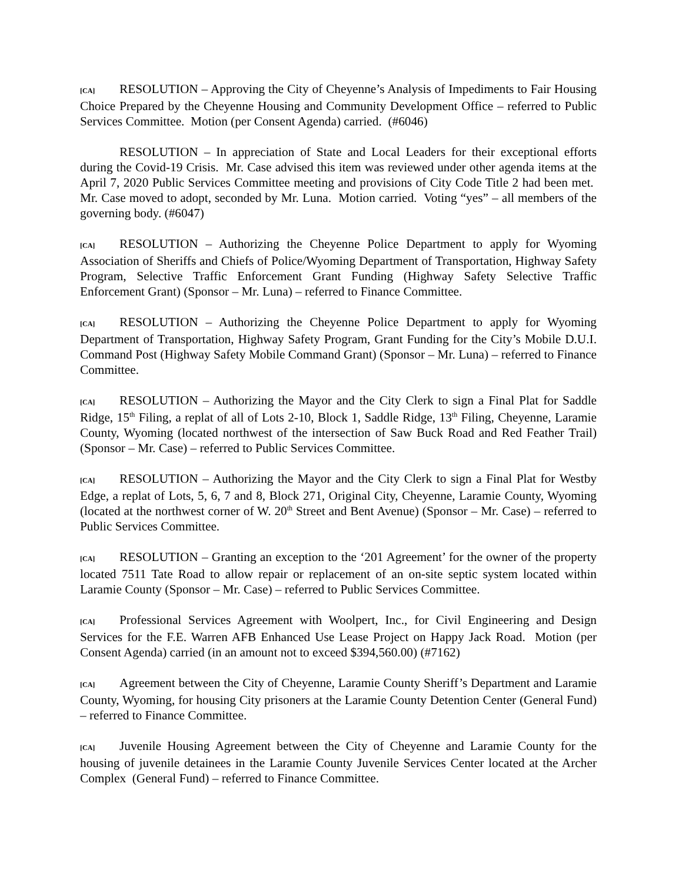[CA] RESOLUTION – Approving the City of Cheyenne’s Analysis of Impediments to Fair Housing Choice Prepared by the Cheyenne Housing and Community Development Office – referred to Public Services Committee. Motion (per Consent Agenda) carried. (#6046)
RESOLUTION – In appreciation of State and Local Leaders for their exceptional efforts during the Covid-19 Crisis. Mr. Case advised this item was reviewed under other agenda items at the April 7, 2020 Public Services Committee meeting and provisions of City Code Title 2 had been met. Mr. Case moved to adopt, seconded by Mr. Luna. Motion carried. Voting “yes” – all members of the governing body. (#6047)
[CA] RESOLUTION – Authorizing the Cheyenne Police Department to apply for Wyoming Association of Sheriffs and Chiefs of Police/Wyoming Department of Transportation, Highway Safety Program, Selective Traffic Enforcement Grant Funding (Highway Safety Selective Traffic Enforcement Grant) (Sponsor – Mr. Luna) – referred to Finance Committee.
[CA] RESOLUTION – Authorizing the Cheyenne Police Department to apply for Wyoming Department of Transportation, Highway Safety Program, Grant Funding for the City’s Mobile D.U.I. Command Post (Highway Safety Mobile Command Grant) (Sponsor – Mr. Luna) – referred to Finance Committee.
[CA] RESOLUTION – Authorizing the Mayor and the City Clerk to sign a Final Plat for Saddle Ridge, 15<sup>th</sup> Filing, a replat of all of Lots 2-10, Block 1, Saddle Ridge, 13<sup>th</sup> Filing, Cheyenne, Laramie County, Wyoming (located northwest of the intersection of Saw Buck Road and Red Feather Trail) (Sponsor – Mr. Case) – referred to Public Services Committee.
[CA] RESOLUTION – Authorizing the Mayor and the City Clerk to sign a Final Plat for Westby Edge, a replat of Lots, 5, 6, 7 and 8, Block 271, Original City, Cheyenne, Laramie County, Wyoming (located at the northwest corner of W. 20<sup>th</sup> Street and Bent Avenue) (Sponsor – Mr. Case) – referred to Public Services Committee.
[CA] RESOLUTION – Granting an exception to the ‘201 Agreement’ for the owner of the property located 7511 Tate Road to allow repair or replacement of an on-site septic system located within Laramie County (Sponsor – Mr. Case) – referred to Public Services Committee.
[CA] Professional Services Agreement with Woolpert, Inc., for Civil Engineering and Design Services for the F.E. Warren AFB Enhanced Use Lease Project on Happy Jack Road. Motion (per Consent Agenda) carried (in an amount not to exceed $394,560.00) (#7162)
[CA] Agreement between the City of Cheyenne, Laramie County Sheriff’s Department and Laramie County, Wyoming, for housing City prisoners at the Laramie County Detention Center (General Fund) – referred to Finance Committee.
[CA] Juvenile Housing Agreement between the City of Cheyenne and Laramie County for the housing of juvenile detainees in the Laramie County Juvenile Services Center located at the Archer Complex (General Fund) – referred to Finance Committee.